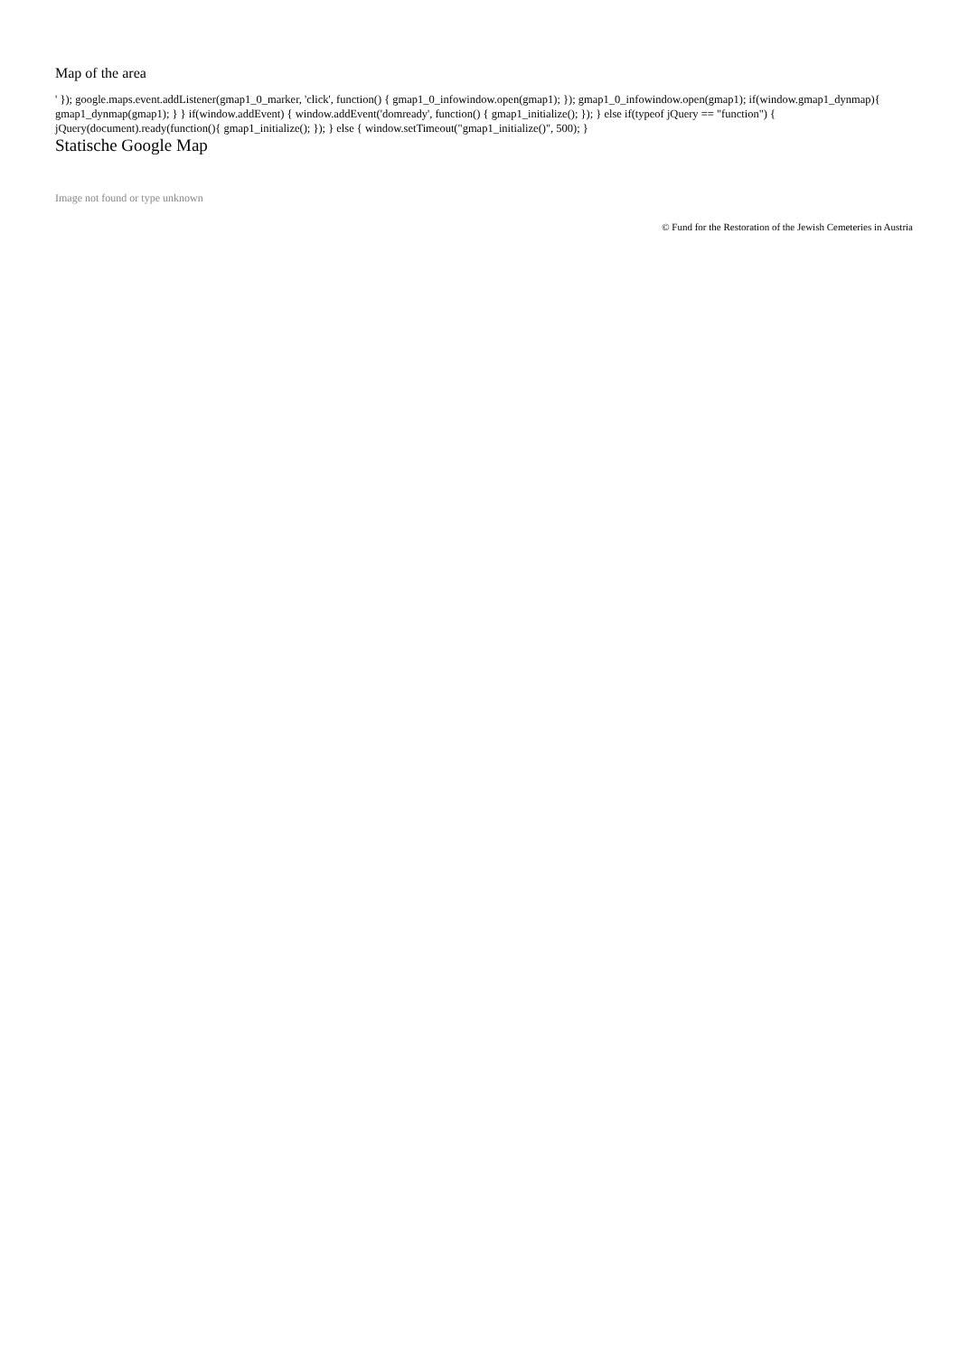Map of the area
' }); google.maps.event.addListener(gmap1_0_marker, 'click', function() { gmap1_0_infowindow.open(gmap1); }); gmap1_0_infowindow.open(gmap1); if(window.gmap1_dynmap){ gmap1_dynmap(gmap1); } } if(window.addEvent) { window.addEvent('domready', function() { gmap1_initialize(); }); } else if(typeof jQuery == "function") { jQuery(document).ready(function(){ gmap1_initialize(); }); } else { window.setTimeout("gmap1_initialize()", 500); }
Statische Google Map
Image not found or type unknown
© Fund for the Restoration of the Jewish Cemeteries in Austria